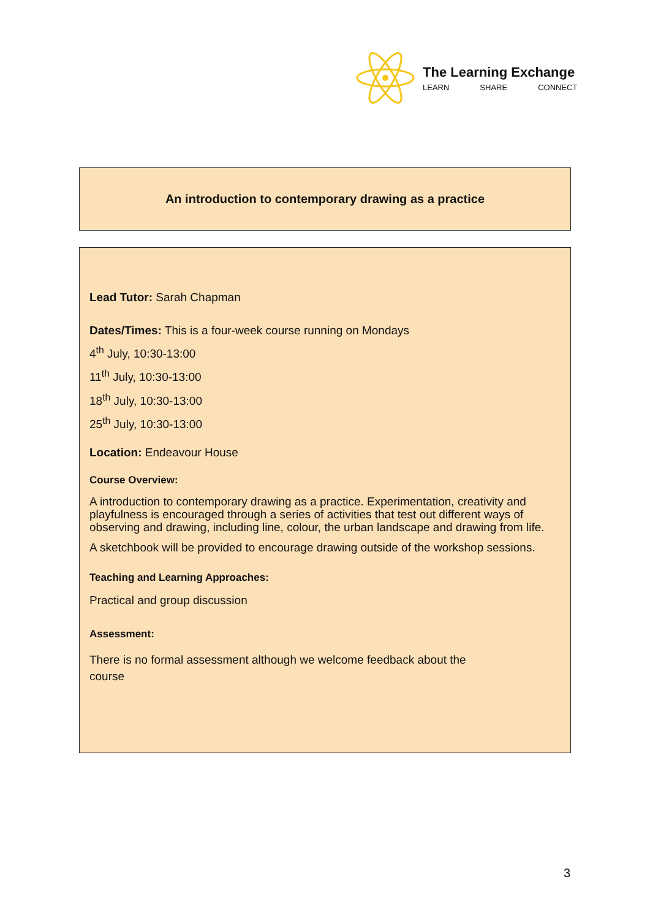The Learning Exchange
LEARN SHARE CONNECT
An introduction to contemporary drawing as a practice
Lead Tutor: Sarah Chapman
Dates/Times: This is a four-week course running on Mondays
4<sup>th</sup> July, 10:30-13:00
11<sup>th</sup> July, 10:30-13:00
18<sup>th</sup> July, 10:30-13:00
25<sup>th</sup> July, 10:30-13:00
Location: Endeavour House
Course Overview:
A introduction to contemporary drawing as a practice. Experimentation, creativity and playfulness is encouraged through a series of activities that test out different ways of observing and drawing, including line, colour, the urban landscape and drawing from life.
A sketchbook will be provided to encourage drawing outside of the workshop sessions.
Teaching and Learning Approaches:
Practical and group discussion
Assessment:
There is no formal assessment although we welcome feedback about the course
3